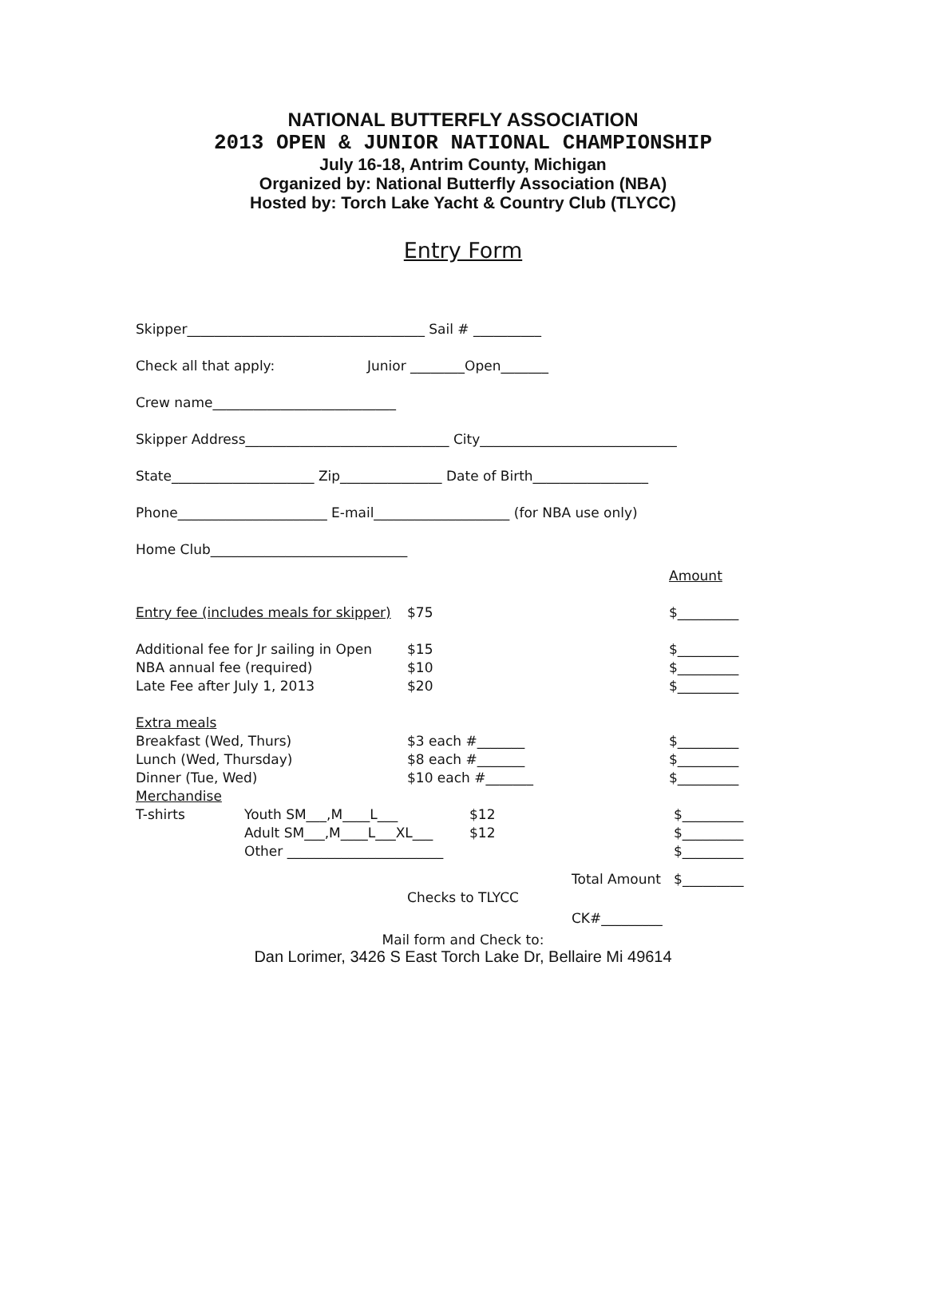NATIONAL BUTTERFLY ASSOCIATION
2013 OPEN & JUNIOR NATIONAL CHAMPIONSHIP
July 16-18, Antrim County, Michigan
Organized by: National Butterfly Association (NBA)
Hosted by: Torch Lake Yacht & Country Club (TLYCC)
Entry Form
Skipper___________________________________ Sail # __________
Check all that apply: Junior ________Open_______
Crew name___________________________
Skipper Address______________________________ City_____________________________
State_____________________ Zip_______________ Date of Birth_________________
Phone______________________ E-mail____________________ (for NBA use only)
Home Club_____________________________
Amount
Entry fee (includes meals for skipper) $75 $_________
Additional fee for Jr sailing in Open $15 $_________
NBA annual fee (required) $10 $_________
Late Fee after July 1, 2013 $20 $_________
Extra meals
Breakfast (Wed, Thurs) $3 each #_______ $_________
Lunch (Wed, Thursday) $8 each #_______ $_________
Dinner (Tue, Wed) $10 each #_______ $_________
Merchandise
T-shirts Youth SM___,M____L___ $12 $_________
Adult SM___,M____L___XL___ $12 $_________
Other _______________________ $_________
Total Amount $_________
Checks to TLYCC
CK#_________
Mail form and Check to:
Dan Lorimer, 3426 S East Torch Lake Dr, Bellaire Mi 49614